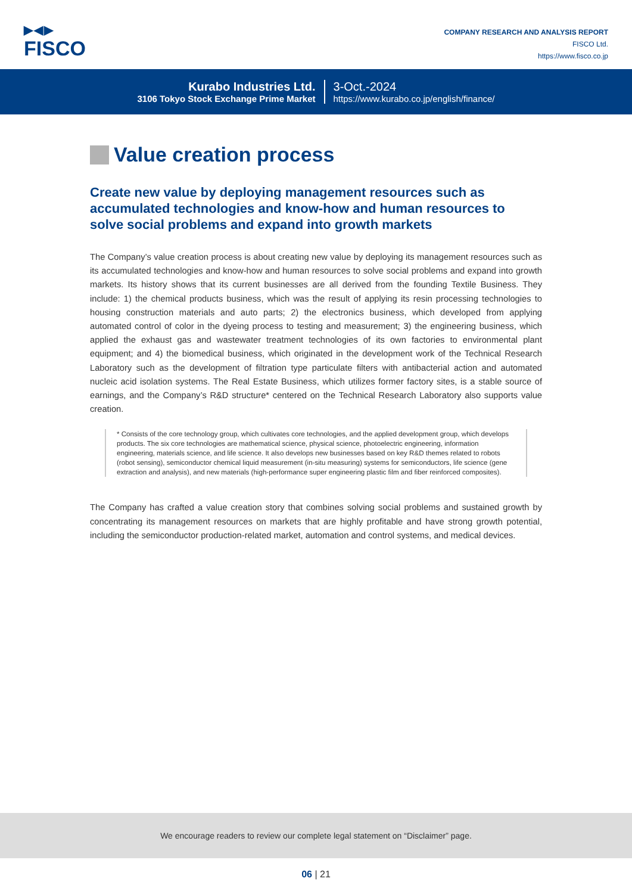▶◀▶
FISCO
COMPANY RESEARCH AND ANALYSIS REPORT
FISCO Ltd.
https://www.fisco.co.jp
Kurabo Industries Ltd.
3106 Tokyo Stock Exchange Prime Market
3-Oct.-2024
https://www.kurabo.co.jp/english/finance/
Value creation process
Create new value by deploying management resources such as accumulated technologies and know-how and human resources to solve social problems and expand into growth markets
The Company’s value creation process is about creating new value by deploying its management resources such as its accumulated technologies and know-how and human resources to solve social problems and expand into growth markets. Its history shows that its current businesses are all derived from the founding Textile Business. They include: 1) the chemical products business, which was the result of applying its resin processing technologies to housing construction materials and auto parts; 2) the electronics business, which developed from applying automated control of color in the dyeing process to testing and measurement; 3) the engineering business, which applied the exhaust gas and wastewater treatment technologies of its own factories to environmental plant equipment; and 4) the biomedical business, which originated in the development work of the Technical Research Laboratory such as the development of filtration type particulate filters with antibacterial action and automated nucleic acid isolation systems. The Real Estate Business, which utilizes former factory sites, is a stable source of earnings, and the Company’s R&D structure* centered on the Technical Research Laboratory also supports value creation.
* Consists of the core technology group, which cultivates core technologies, and the applied development group, which develops products. The six core technologies are mathematical science, physical science, photoelectric engineering, information engineering, materials science, and life science. It also develops new businesses based on key R&D themes related to robots (robot sensing), semiconductor chemical liquid measurement (in-situ measuring) systems for semicon­ductors, life science (gene extraction and analysis), and new materials (high-performance super engineering plastic film and fiber reinforced composites).
The Company has crafted a value creation story that combines solving social problems and sustained growth by concentrating its management resources on markets that are highly profitable and have strong growth potential, including the semiconductor production-related market, automation and control systems, and medical devices.
We encourage readers to review our complete legal statement on “Disclaimer” page.
06 | 21